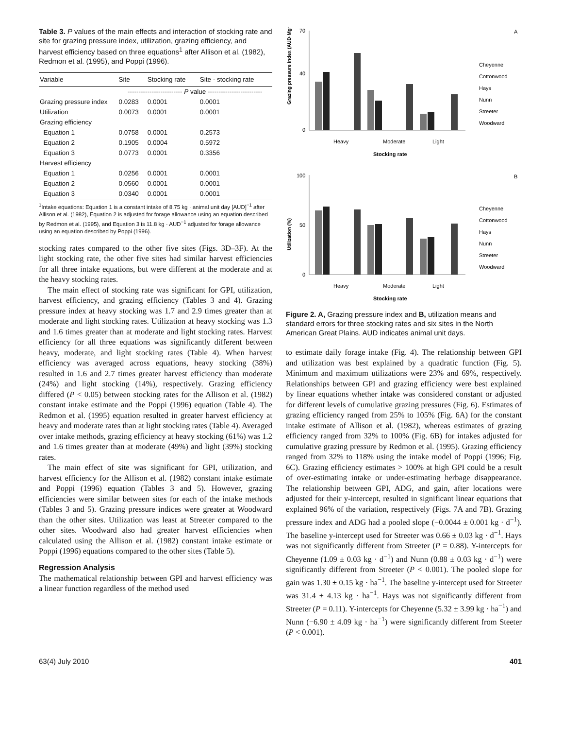Table 3. P values of the main effects and interaction of stocking rate and site for grazing pressure index, utilization, grazing efficiency, and harvest efficiency based on three equations<sup>1</sup> after Allison et al. (1982), Redmon et al. (1995), and Poppi (1996).
| Variable | Site | Stocking rate | Site · stocking rate |
| --- | --- | --- | --- |
| | ------------------------- P value ------------------------- | | |
| Grazing pressure index | 0.0283 | 0.0001 | 0.0001 |
| Utilization | 0.0073 | 0.0001 | 0.0001 |
| Grazing efficiency | | | |
| Equation 1 | 0.0758 | 0.0001 | 0.2573 |
| Equation 2 | 0.1905 | 0.0004 | 0.5972 |
| Equation 3 | 0.0773 | 0.0001 | 0.3356 |
| Harvest efficiency | | | |
| Equation 1 | 0.0256 | 0.0001 | 0.0001 |
| Equation 2 | 0.0560 | 0.0001 | 0.0001 |
| Equation 3 | 0.0340 | 0.0001 | 0.0001 |
<sup>1</sup> Intake equations: Equation 1 is a constant intake of 8.75 kg · animal unit day [AUD]<sup>−1</sup> after Allison et al. (1982), Equation 2 is adjusted for forage allowance using an equation described by Redmon et al. (1995), and Equation 3 is 11.8 kg · AUD<sup>−1</sup> adjusted for forage allowance using an equation described by Poppi (1996).
stocking rates compared to the other five sites (Figs. 3D–3F). At the light stocking rate, the other five sites had similar harvest efficiencies for all three intake equations, but were different at the moderate and at the heavy stocking rates.
The main effect of stocking rate was significant for GPI, utilization, harvest efficiency, and grazing efficiency (Tables 3 and 4). Grazing pressure index at heavy stocking was 1.7 and 2.9 times greater than at moderate and light stocking rates. Utilization at heavy stocking was 1.3 and 1.6 times greater than at moderate and light stocking rates. Harvest efficiency for all three equations was significantly different between heavy, moderate, and light stocking rates (Table 4). When harvest efficiency was averaged across equations, heavy stocking (38%) resulted in 1.6 and 2.7 times greater harvest efficiency than moderate (24%) and light stocking (14%), respectively. Grazing efficiency differed (P < 0.05) between stocking rates for the Allison et al. (1982) constant intake estimate and the Poppi (1996) equation (Table 4). The Redmon et al. (1995) equation resulted in greater harvest efficiency at heavy and moderate rates than at light stocking rates (Table 4). Averaged over intake methods, grazing efficiency at heavy stocking (61%) was 1.2 and 1.6 times greater than at moderate (49%) and light (39%) stocking rates.
The main effect of site was significant for GPI, utilization, and harvest efficiency for the Allison et al. (1982) constant intake estimate and Poppi (1996) equation (Tables 3 and 5). However, grazing efficiencies were similar between sites for each of the intake methods (Tables 3 and 5). Grazing pressure indices were greater at Woodward than the other sites. Utilization was least at Streeter compared to the other sites. Woodward also had greater harvest efficiencies when calculated using the Allison et al. (1982) constant intake estimate or Poppi (1996) equations compared to the other sites (Table 5).
Regression Analysis
The mathematical relationship between GPI and harvest efficiency was a linear function regardless of the method used
A
Grazing pressure index (AUD·Mg⁻¹)
70
40
0
Heavy
Moderate
Light
Stocking rate
Cheyenne
Cottonwood
Hays
Nunn
Streeter
Woodward
B
Utilization (%)
100
50
0
Heavy
Moderate
Light
Stocking rate
Cheyenne
Cottonwood
Hays
Nunn
Streeter
Woodward
Figure 2. A, Grazing pressure index and B, utilization means and standard errors for three stocking rates and six sites in the North American Great Plains. AUD indicates animal unit days.
to estimate daily forage intake (Fig. 4). The relationship between GPI and utilization was best explained by a quadratic function (Fig. 5). Minimum and maximum utilizations were 23% and 69%, respectively. Relationships between GPI and grazing efficiency were best explained by linear equations whether intake was considered constant or adjusted for different levels of cumulative grazing pressures (Fig. 6). Estimates of grazing efficiency ranged from 25% to 105% (Fig. 6A) for the constant intake estimate of Allison et al. (1982), whereas estimates of grazing efficiency ranged from 32% to 100% (Fig. 6B) for intakes adjusted for cumulative grazing pressure by Redmon et al. (1995). Grazing efficiency ranged from 32% to 118% using the intake model of Poppi (1996; Fig. 6C). Grazing efficiency estimates > 100% at high GPI could be a result of over-estimating intake or under-estimating herbage disappearance. The relationship between GPI, ADG, and gain, after locations were adjusted for their y-intercept, resulted in significant linear equations that explained 96% of the variation, respectively (Figs. 7A and 7B). Grazing pressure index and ADG had a pooled slope (−0.0044 ± 0.001 kg · d<sup>−1</sup>). The baseline y-intercept used for Streeter was 0.66 ± 0.03 kg · d<sup>−1</sup>. Hays was not significantly different from Streeter (P = 0.88). Y-intercepts for Cheyenne (1.09 ± 0.03 kg · d<sup>−1</sup>) and Nunn (0.88 ± 0.03 kg · d<sup>−1</sup>) were significantly different from Streeter (P < 0.001). The pooled slope for gain was 1.30 ± 0.15 kg · ha<sup>−1</sup>. The baseline y-intercept used for Streeter was 31.4 ± 4.13 kg · ha<sup>−1</sup>. Hays was not significantly different from Streeter (P = 0.11). Y-intercepts for Cheyenne (5.32 ± 3.99 kg · ha<sup>−1</sup>) and Nunn (−6.90 ± 4.09 kg · ha<sup>−1</sup>) were significantly different from Steeter (P < 0.001).
63(4) July 2010 401